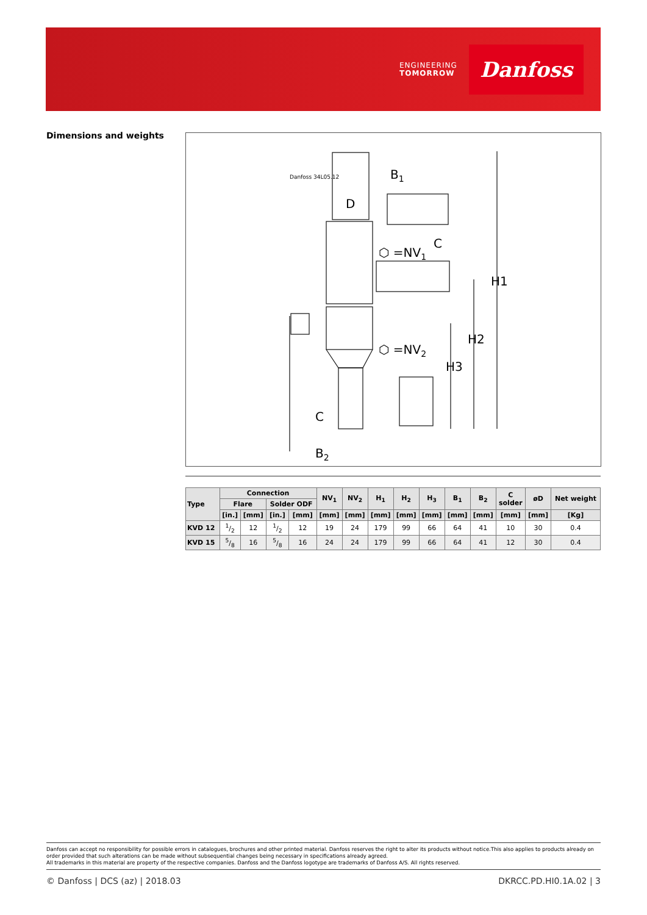ENGINEERING
TOMORROW
Danfoss
Dimensions and weights
B1
D
⬡ =NV1
C
⬡ =NV2
H1
H2
H3
C
B2
Danfoss 34L05.12
| Type | Connection | | | | NV<sub>1</sub> | NV<sub>2</sub> | H<sub>1</sub> | H<sub>2</sub> | H<sub>3</sub> | B<sub>1</sub> | B<sub>2</sub> | C solder | øD | Net weight |
| --- | --- | --- | --- | --- | --- | --- | --- | --- | --- | --- | --- | --- | --- | --- |
| | Flare | | Solder ODF | | | | | | | | | | | |
| | [in.] | [mm] | [in.] | [mm] | [mm] | [mm] | [mm] | [mm] | [mm] | [mm] | [mm] | [mm] | [mm] | [Kg] |
| KVD 12 | 1/2 | 12 | 1/2 | 12 | 19 | 24 | 179 | 99 | 66 | 64 | 41 | 10 | 30 | 0.4 |
| KVD 15 | 5/8 | 16 | 5/8 | 16 | 24 | 24 | 179 | 99 | 66 | 64 | 41 | 12 | 30 | 0.4 |
Danfoss can accept no responsibility for possible errors in catalogues, brochures and other printed material. Danfoss reserves the right to alter its products without notice.This also applies to products already on order provided that such alterations can be made without subsequential changes being necessary in specifications already agreed.
All trademarks in this material are property of the respective companies. Danfoss and the Danfoss logotype are trademarks of Danfoss A/S. All rights reserved.
© Danfoss | DCS (az) | 2018.03 DKRCC.PD.HI0.1A.02 | 3